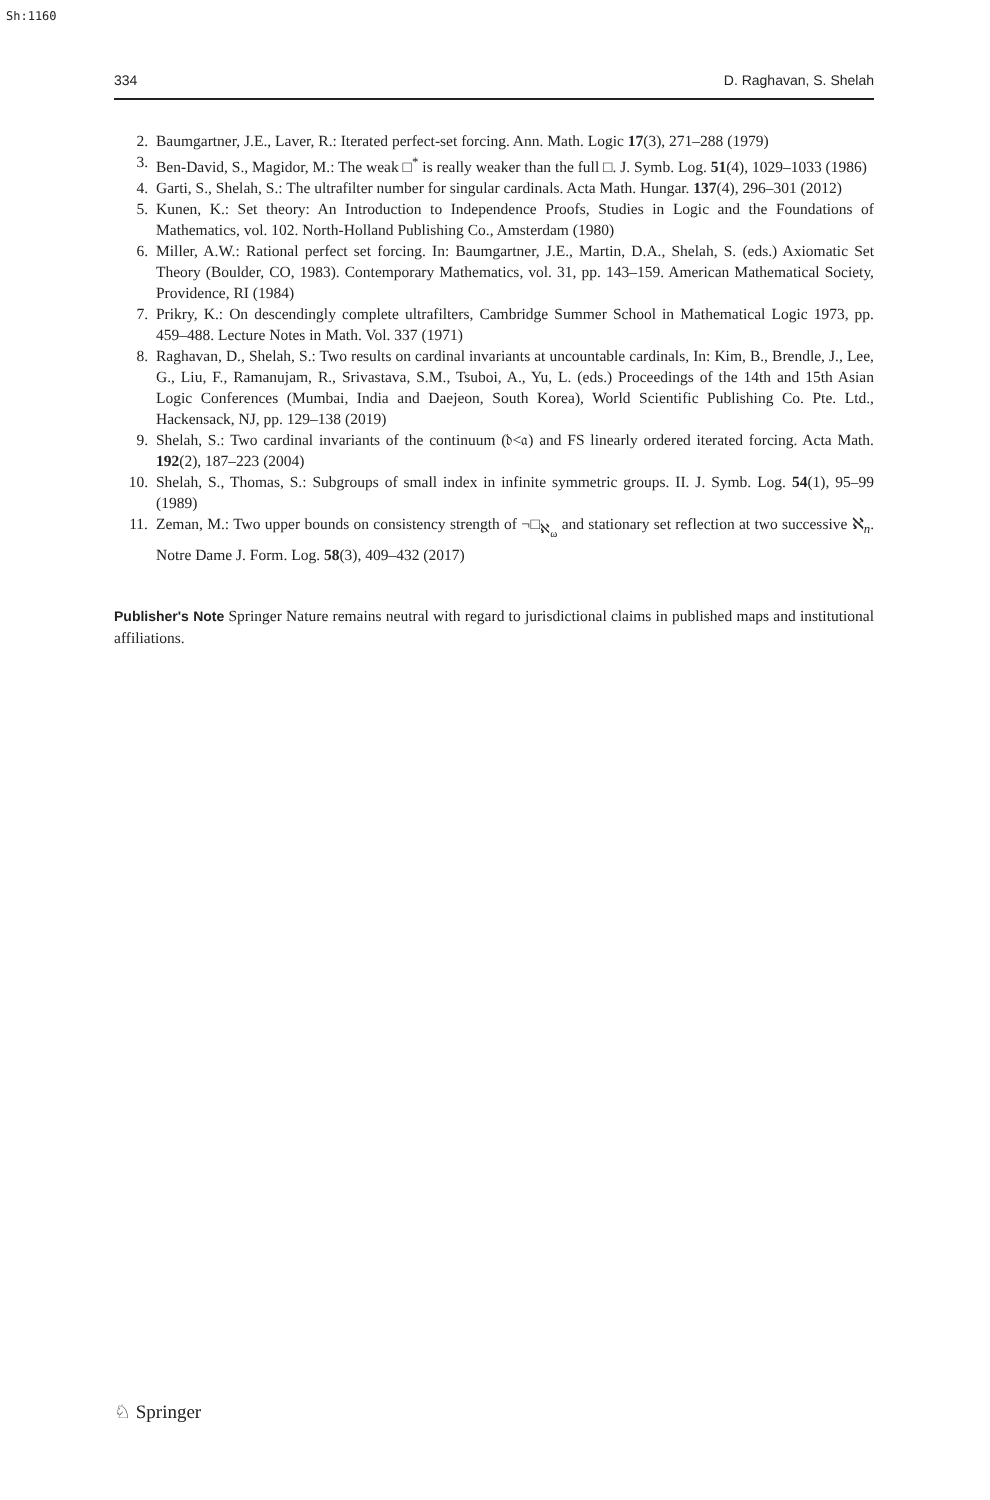Sh:1160
334 D. Raghavan, S. Shelah
2. Baumgartner, J.E., Laver, R.: Iterated perfect-set forcing. Ann. Math. Logic 17(3), 271–288 (1979)
3. Ben-David, S., Magidor, M.: The weak □<sup>*</sup> is really weaker than the full □. J. Symb. Log. 51(4), 1029–1033 (1986)
4. Garti, S., Shelah, S.: The ultrafilter number for singular cardinals. Acta Math. Hungar. 137(4), 296–301 (2012)
5. Kunen, K.: Set theory: An Introduction to Independence Proofs, Studies in Logic and the Foundations of Mathematics, vol. 102. North-Holland Publishing Co., Amsterdam (1980)
6. Miller, A.W.: Rational perfect set forcing. In: Baumgartner, J.E., Martin, D.A., Shelah, S. (eds.) Axiomatic Set Theory (Boulder, CO, 1983). Contemporary Mathematics, vol. 31, pp. 143–159. American Mathematical Society, Providence, RI (1984)
7. Prikry, K.: On descendingly complete ultrafilters, Cambridge Summer School in Mathematical Logic 1973, pp. 459–488. Lecture Notes in Math. Vol. 337 (1971)
8. Raghavan, D., Shelah, S.: Two results on cardinal invariants at uncountable cardinals, In: Kim, B., Brendle, J., Lee, G., Liu, F., Ramanujam, R., Srivastava, S.M., Tsuboi, A., Yu, L. (eds.) Proceedings of the 14th and 15th Asian Logic Conferences (Mumbai, India and Daejeon, South Korea), World Scientific Publishing Co. Pte. Ltd., Hackensack, NJ, pp. 129–138 (2019)
9. Shelah, S.: Two cardinal invariants of the continuum (𝔡<𝔞) and FS linearly ordered iterated forcing. Acta Math. 192(2), 187–223 (2004)
10. Shelah, S., Thomas, S.: Subgroups of small index in infinite symmetric groups. II. J. Symb. Log. 54(1), 95–99 (1989)
11. Zeman, M.: Two upper bounds on consistency strength of ¬□<sub>ℵ<sub>ω</sub></sub> and stationary set reflection at two successive ℵ<sub>n</sub>. Notre Dame J. Form. Log. 58(3), 409–432 (2017)
Publisher's Note Springer Nature remains neutral with regard to jurisdictional claims in published maps and institutional affiliations.
♘ Springer